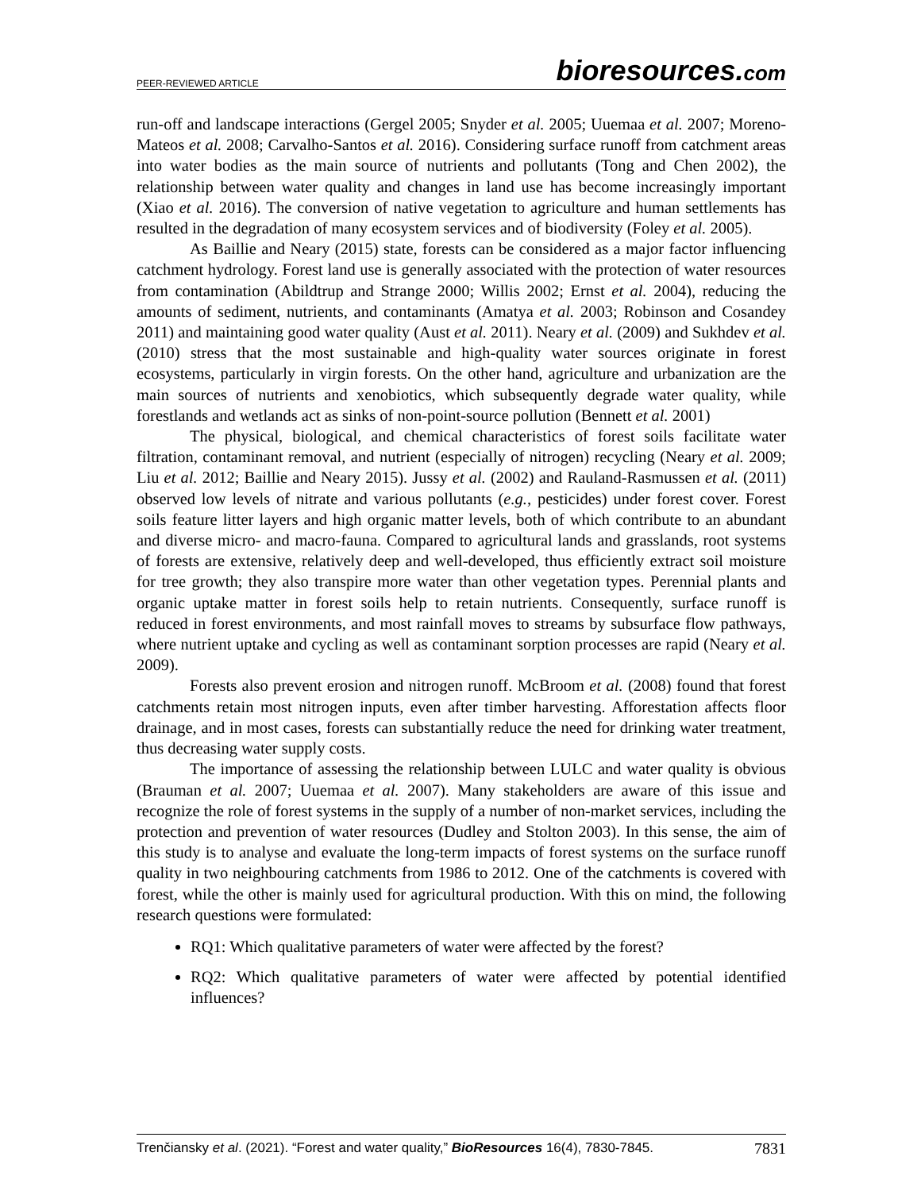PEER-REVIEWED ARTICLE
bioresources.com
run-off and landscape interactions (Gergel 2005; Snyder et al. 2005; Uuemaa et al. 2007; Moreno-Mateos et al. 2008; Carvalho-Santos et al. 2016). Considering surface runoff from catchment areas into water bodies as the main source of nutrients and pollutants (Tong and Chen 2002), the relationship between water quality and changes in land use has become increasingly important (Xiao et al. 2016). The conversion of native vegetation to agriculture and human settlements has resulted in the degradation of many ecosystem services and of biodiversity (Foley et al. 2005).
As Baillie and Neary (2015) state, forests can be considered as a major factor influencing catchment hydrology. Forest land use is generally associated with the protection of water resources from contamination (Abildtrup and Strange 2000; Willis 2002; Ernst et al. 2004), reducing the amounts of sediment, nutrients, and contaminants (Amatya et al. 2003; Robinson and Cosandey 2011) and maintaining good water quality (Aust et al. 2011). Neary et al. (2009) and Sukhdev et al. (2010) stress that the most sustainable and high-quality water sources originate in forest ecosystems, particularly in virgin forests. On the other hand, agriculture and urbanization are the main sources of nutrients and xenobiotics, which subsequently degrade water quality, while forestlands and wetlands act as sinks of non-point-source pollution (Bennett et al. 2001)
The physical, biological, and chemical characteristics of forest soils facilitate water filtration, contaminant removal, and nutrient (especially of nitrogen) recycling (Neary et al. 2009; Liu et al. 2012; Baillie and Neary 2015). Jussy et al. (2002) and Rauland-Rasmussen et al. (2011) observed low levels of nitrate and various pollutants (e.g., pesticides) under forest cover. Forest soils feature litter layers and high organic matter levels, both of which contribute to an abundant and diverse micro- and macro-fauna. Compared to agricultural lands and grasslands, root systems of forests are extensive, relatively deep and well-developed, thus efficiently extract soil moisture for tree growth; they also transpire more water than other vegetation types. Perennial plants and organic uptake matter in forest soils help to retain nutrients. Consequently, surface runoff is reduced in forest environments, and most rainfall moves to streams by subsurface flow pathways, where nutrient uptake and cycling as well as contaminant sorption processes are rapid (Neary et al. 2009).
Forests also prevent erosion and nitrogen runoff. McBroom et al. (2008) found that forest catchments retain most nitrogen inputs, even after timber harvesting. Afforestation affects floor drainage, and in most cases, forests can substantially reduce the need for drinking water treatment, thus decreasing water supply costs.
The importance of assessing the relationship between LULC and water quality is obvious (Brauman et al. 2007; Uuemaa et al. 2007). Many stakeholders are aware of this issue and recognize the role of forest systems in the supply of a number of non-market services, including the protection and prevention of water resources (Dudley and Stolton 2003). In this sense, the aim of this study is to analyse and evaluate the long-term impacts of forest systems on the surface runoff quality in two neighbouring catchments from 1986 to 2012. One of the catchments is covered with forest, while the other is mainly used for agricultural production. With this on mind, the following research questions were formulated:
RQ1: Which qualitative parameters of water were affected by the forest?
RQ2: Which qualitative parameters of water were affected by potential identified influences?
Trenčiansky et al. (2021). “Forest and water quality,” BioResources 16(4), 7830-7845. 7831